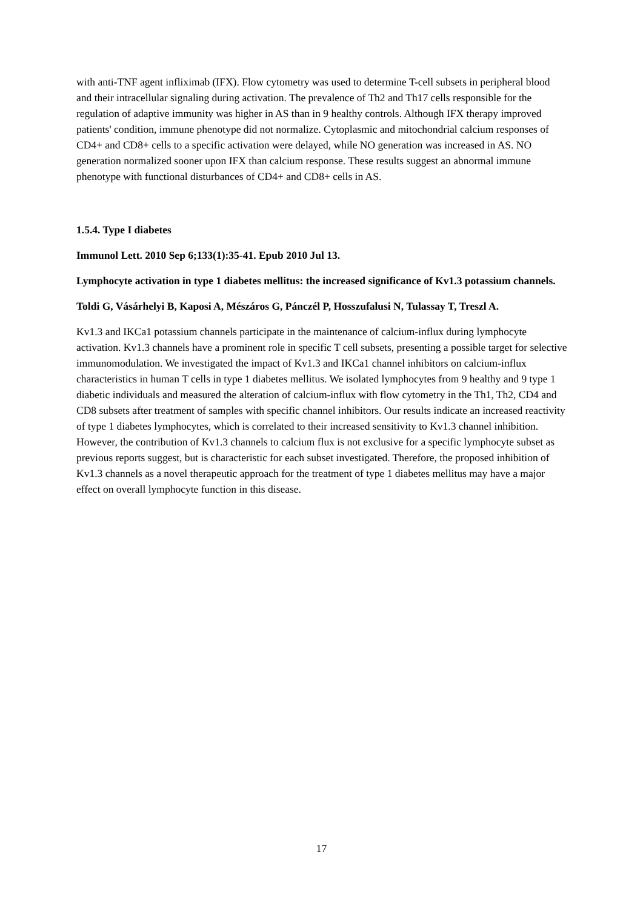with anti-TNF agent infliximab (IFX). Flow cytometry was used to determine T-cell subsets in peripheral blood and their intracellular signaling during activation. The prevalence of Th2 and Th17 cells responsible for the regulation of adaptive immunity was higher in AS than in 9 healthy controls. Although IFX therapy improved patients' condition, immune phenotype did not normalize. Cytoplasmic and mitochondrial calcium responses of CD4+ and CD8+ cells to a specific activation were delayed, while NO generation was increased in AS. NO generation normalized sooner upon IFX than calcium response. These results suggest an abnormal immune phenotype with functional disturbances of CD4+ and CD8+ cells in AS.
1.5.4. Type I diabetes
Immunol Lett. 2010 Sep 6;133(1):35-41. Epub 2010 Jul 13.
Lymphocyte activation in type 1 diabetes mellitus: the increased significance of Kv1.3 potassium channels.
Toldi G, Vásárhelyi B, Kaposi A, Mészáros G, Pánczél P, Hosszufalusi N, Tulassay T, Treszl A.
Kv1.3 and IKCa1 potassium channels participate in the maintenance of calcium-influx during lymphocyte activation. Kv1.3 channels have a prominent role in specific T cell subsets, presenting a possible target for selective immunomodulation. We investigated the impact of Kv1.3 and IKCa1 channel inhibitors on calcium-influx characteristics in human T cells in type 1 diabetes mellitus. We isolated lymphocytes from 9 healthy and 9 type 1 diabetic individuals and measured the alteration of calcium-influx with flow cytometry in the Th1, Th2, CD4 and CD8 subsets after treatment of samples with specific channel inhibitors. Our results indicate an increased reactivity of type 1 diabetes lymphocytes, which is correlated to their increased sensitivity to Kv1.3 channel inhibition. However, the contribution of Kv1.3 channels to calcium flux is not exclusive for a specific lymphocyte subset as previous reports suggest, but is characteristic for each subset investigated. Therefore, the proposed inhibition of Kv1.3 channels as a novel therapeutic approach for the treatment of type 1 diabetes mellitus may have a major effect on overall lymphocyte function in this disease.
17